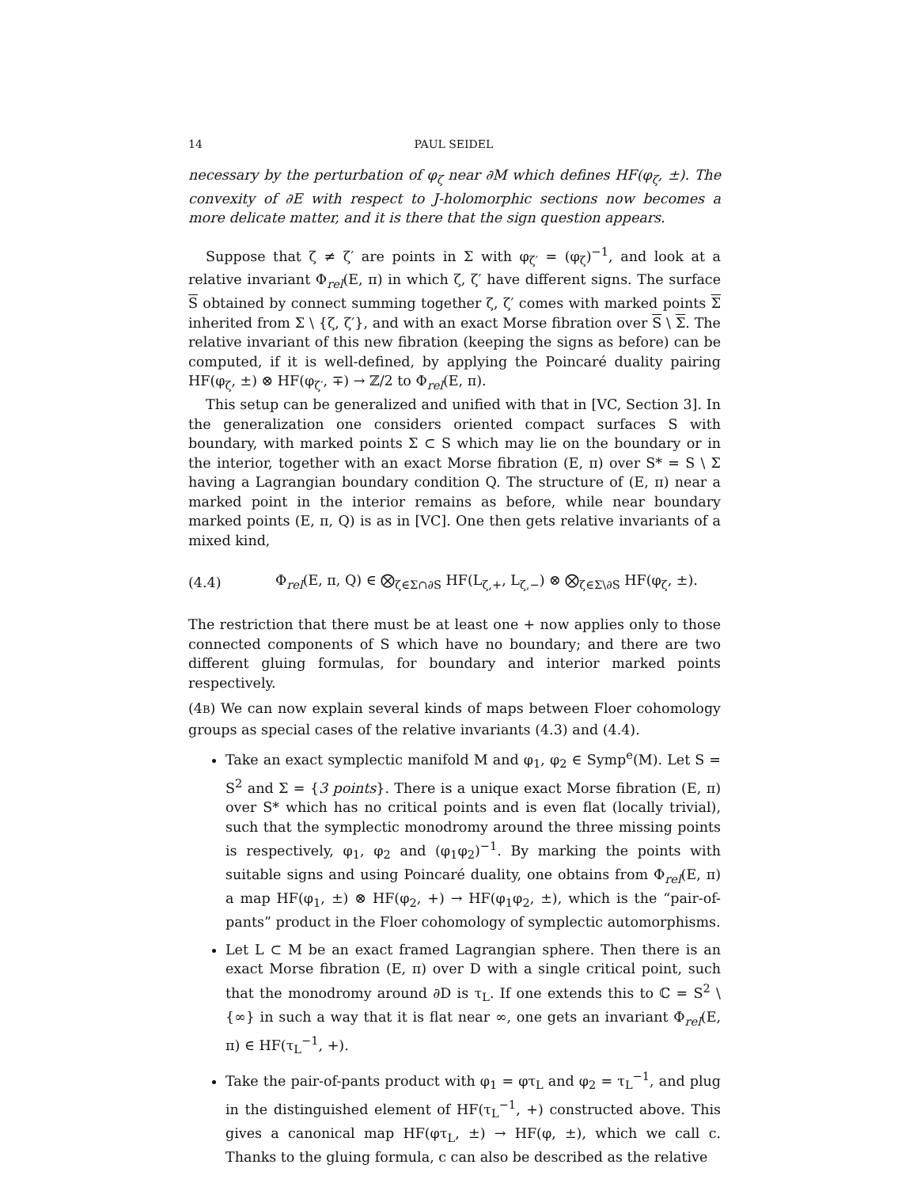14 PAUL SEIDEL
necessary by the perturbation of φ<sub>ζ</sub> near ∂M which defines HF(φ<sub>ζ</sub>, ±). The convexity of ∂E with respect to J-holomorphic sections now becomes a more delicate matter, and it is there that the sign question appears.
Suppose that ζ ≠ ζ′ are points in Σ with φ<sub>ζ′</sub> = (φ<sub>ζ</sub>)<sup>−1</sup>, and look at a relative invariant Φ<sub>rel</sub>(E, π) in which ζ, ζ′ have different signs. The surface S obtained by connect summing together ζ, ζ′ comes with marked points Σ inherited from Σ \ {ζ, ζ′}, and with an exact Morse fibration over S \ Σ. The relative invariant of this new fibration (keeping the signs as before) can be computed, if it is well-defined, by applying the Poincaré duality pairing HF(φ<sub>ζ</sub>, ±) ⊗ HF(φ<sub>ζ′</sub>, ∓) → ℤ/2 to Φ<sub>rel</sub>(E, π).
This setup can be generalized and unified with that in [VC, Section 3]. In the generalization one considers oriented compact surfaces S with boundary, with marked points Σ ⊂ S which may lie on the boundary or in the interior, together with an exact Morse fibration (E, π) over S* = S \ Σ having a Lagrangian boundary condition Q. The structure of (E, π) near a marked point in the interior remains as before, while near boundary marked points (E, π, Q) is as in [VC]. One then gets relative invariants of a mixed kind,
(4.4) Φ<sub>rel</sub>(E, π, Q) ∈ ⨂<sub>ζ∈Σ∩∂S</sub> HF(L<sub>ζ,+</sub>, L<sub>ζ,−</sub>) ⊗ ⨂<sub>ζ∈Σ\∂S</sub> HF(φ<sub>ζ</sub>, ±).
The restriction that there must be at least one + now applies only to those connected components of S which have no boundary; and there are two different gluing formulas, for boundary and interior marked points respectively.
(4B) We can now explain several kinds of maps between Floer cohomology groups as special cases of the relative invariants (4.3) and (4.4).
Take an exact symplectic manifold M and φ<sub>1</sub>, φ<sub>2</sub> ∈ Symp<sup>e</sup>(M). Let S = S<sup>2</sup> and Σ = {3 points}. There is a unique exact Morse fibration (E, π) over S* which has no critical points and is even flat (locally trivial), such that the symplectic monodromy around the three missing points is respectively, φ<sub>1</sub>, φ<sub>2</sub> and (φ<sub>1</sub>φ<sub>2</sub>)<sup>−1</sup>. By marking the points with suitable signs and using Poincaré duality, one obtains from Φ<sub>rel</sub>(E, π) a map HF(φ<sub>1</sub>, ±) ⊗ HF(φ<sub>2</sub>, +) → HF(φ<sub>1</sub>φ<sub>2</sub>, ±), which is the “pair-of-pants” product in the Floer cohomology of symplectic automorphisms.
Let L ⊂ M be an exact framed Lagrangian sphere. Then there is an exact Morse fibration (E, π) over D with a single critical point, such that the monodromy around ∂D is τ<sub>L</sub>. If one extends this to ℂ = S<sup>2</sup> \ {∞} in such a way that it is flat near ∞, one gets an invariant Φ<sub>rel</sub>(E, π) ∈ HF(τ<sub>L</sub><sup>−1</sup>, +).
Take the pair-of-pants product with φ<sub>1</sub> = φτ<sub>L</sub> and φ<sub>2</sub> = τ<sub>L</sub><sup>−1</sup>, and plug in the distinguished element of HF(τ<sub>L</sub><sup>−1</sup>, +) constructed above. This gives a canonical map HF(φτ<sub>L</sub>, ±) → HF(φ, ±), which we call c. Thanks to the gluing formula, c can also be described as the relative